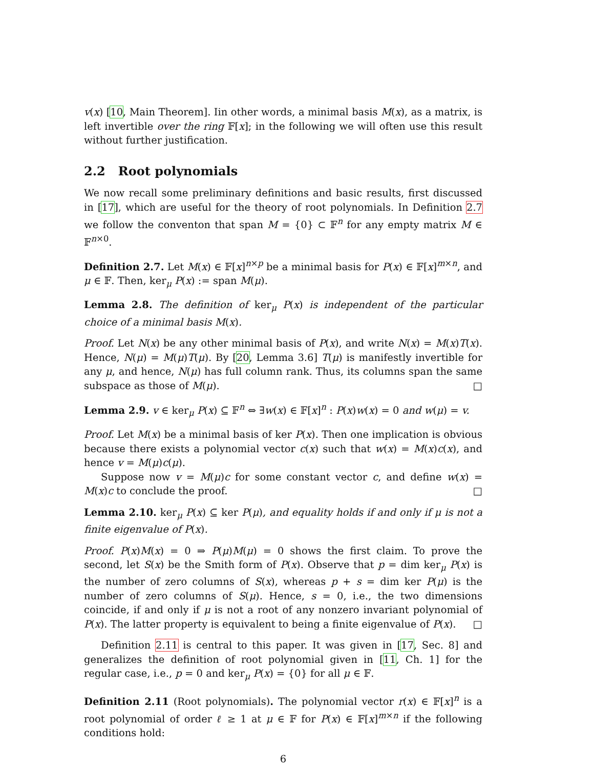v(x) [10, Main Theorem]. Iin other words, a minimal basis M(x), as a matrix, is left invertible over the ring 𝔽[x]; in the following we will often use this result without further justification.
2.2 Root polynomials
We now recall some preliminary definitions and basic results, first discussed in [17], which are useful for the theory of root polynomials. In Definition 2.7 we follow the conventon that span M = {0} ⊂ 𝔽<sup>n</sup> for any empty matrix M ∈ 𝔽<sup>n×0</sup>.
Definition 2.7. Let M(x) ∈ 𝔽[x]<sup>n×p</sup> be a minimal basis for P(x) ∈ 𝔽[x]<sup>m×n</sup>, and μ ∈ 𝔽. Then, ker<sub>μ</sub> P(x) := span M(μ).
Lemma 2.8. The definition of ker<sub>μ</sub> P(x) is independent of the particular choice of a minimal basis M(x).
Proof. Let N(x) be any other minimal basis of P(x), and write N(x) = M(x)T(x). Hence, N(μ) = M(μ)T(μ). By [20, Lemma 3.6] T(μ) is manifestly invertible for any μ, and hence, N(μ) has full column rank. Thus, its columns span the same subspace as those of M(μ). □
Lemma 2.9. v ∈ ker<sub>μ</sub> P(x) ⊆ 𝔽<sup>n</sup> ⇔ ∃w(x) ∈ 𝔽[x]<sup>n</sup> : P(x)w(x) = 0 and w(μ) = v.
Proof. Let M(x) be a minimal basis of ker P(x). Then one implication is obvious because there exists a polynomial vector c(x) such that w(x) = M(x)c(x), and hence v = M(μ)c(μ).
Suppose now v = M(μ)c for some constant vector c, and define w(x) = M(x)c to conclude the proof. □
Lemma 2.10. ker<sub>μ</sub> P(x) ⊆ ker P(μ), and equality holds if and only if μ is not a finite eigenvalue of P(x).
Proof. P(x)M(x) = 0 ⇒ P(μ)M(μ) = 0 shows the first claim. To prove the second, let S(x) be the Smith form of P(x). Observe that p = dim ker<sub>μ</sub> P(x) is the number of zero columns of S(x), whereas p + s = dim ker P(μ) is the number of zero columns of S(μ). Hence, s = 0, i.e., the two dimensions coincide, if and only if μ is not a root of any nonzero invariant polynomial of P(x). The latter property is equivalent to being a finite eigenvalue of P(x). □
Definition 2.11 is central to this paper. It was given in [17, Sec. 8] and generalizes the definition of root polynomial given in [11, Ch. 1] for the regular case, i.e., p = 0 and ker<sub>μ</sub> P(x) = {0} for all μ ∈ 𝔽.
Definition 2.11 (Root polynomials). The polynomial vector r(x) ∈ 𝔽[x]<sup>n</sup> is a root polynomial of order ℓ ≥ 1 at μ ∈ 𝔽 for P(x) ∈ 𝔽[x]<sup>m×n</sup> if the following conditions hold:
6